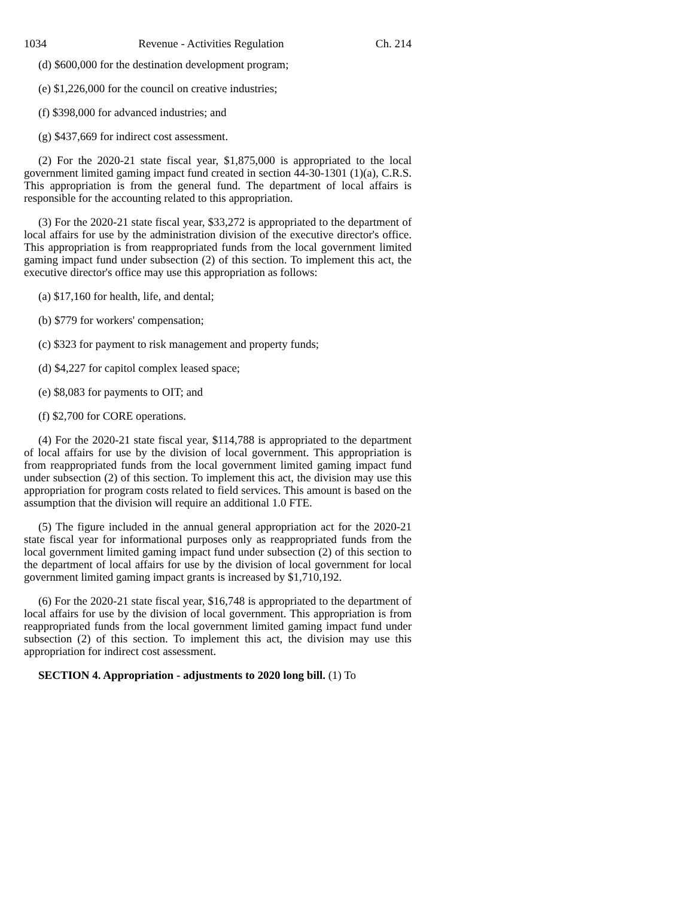1034 Revenue - Activities Regulation Ch. 214
(d) $600,000 for the destination development program;
(e) $1,226,000 for the council on creative industries;
(f) $398,000 for advanced industries; and
(g) $437,669 for indirect cost assessment.
(2) For the 2020-21 state fiscal year, $1,875,000 is appropriated to the local government limited gaming impact fund created in section 44-30-1301 (1)(a), C.R.S. This appropriation is from the general fund. The department of local affairs is responsible for the accounting related to this appropriation.
(3) For the 2020-21 state fiscal year, $33,272 is appropriated to the department of local affairs for use by the administration division of the executive director's office. This appropriation is from reappropriated funds from the local government limited gaming impact fund under subsection (2) of this section. To implement this act, the executive director's office may use this appropriation as follows:
(a) $17,160 for health, life, and dental;
(b) $779 for workers' compensation;
(c) $323 for payment to risk management and property funds;
(d) $4,227 for capitol complex leased space;
(e) $8,083 for payments to OIT; and
(f) $2,700 for CORE operations.
(4) For the 2020-21 state fiscal year, $114,788 is appropriated to the department of local affairs for use by the division of local government. This appropriation is from reappropriated funds from the local government limited gaming impact fund under subsection (2) of this section. To implement this act, the division may use this appropriation for program costs related to field services. This amount is based on the assumption that the division will require an additional 1.0 FTE.
(5) The figure included in the annual general appropriation act for the 2020-21 state fiscal year for informational purposes only as reappropriated funds from the local government limited gaming impact fund under subsection (2) of this section to the department of local affairs for use by the division of local government for local government limited gaming impact grants is increased by $1,710,192.
(6) For the 2020-21 state fiscal year, $16,748 is appropriated to the department of local affairs for use by the division of local government. This appropriation is from reappropriated funds from the local government limited gaming impact fund under subsection (2) of this section. To implement this act, the division may use this appropriation for indirect cost assessment.
SECTION 4. Appropriation - adjustments to 2020 long bill. (1) To